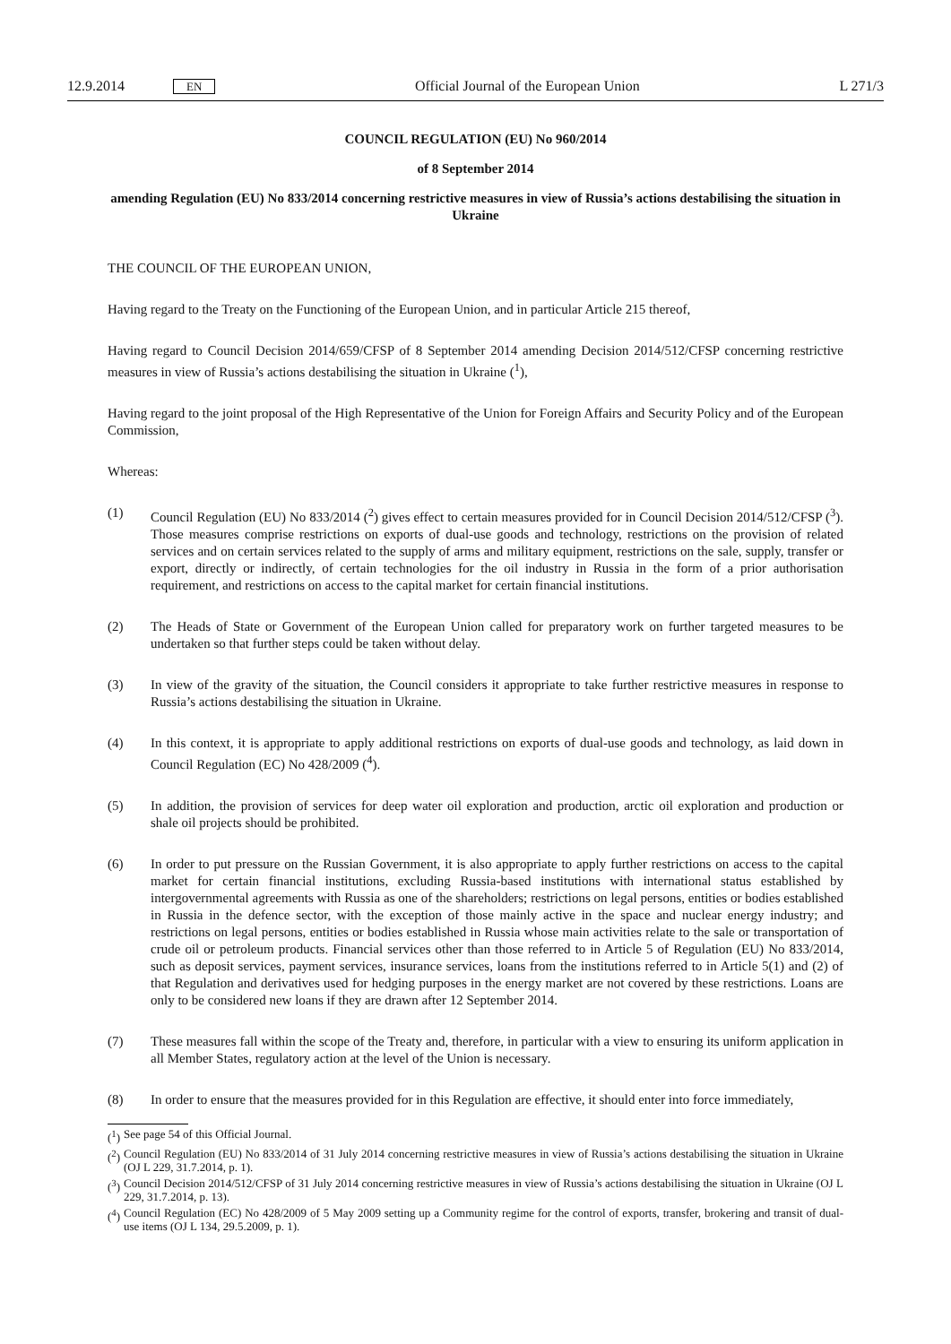12.9.2014 EN Official Journal of the European Union L 271/3
COUNCIL REGULATION (EU) No 960/2014
of 8 September 2014
amending Regulation (EU) No 833/2014 concerning restrictive measures in view of Russia’s actions destabilising the situation in Ukraine
THE COUNCIL OF THE EUROPEAN UNION,
Having regard to the Treaty on the Functioning of the European Union, and in particular Article 215 thereof,
Having regard to Council Decision 2014/659/CFSP of 8 September 2014 amending Decision 2014/512/CFSP concerning restrictive measures in view of Russia’s actions destabilising the situation in Ukraine (<sup>1</sup>),
Having regard to the joint proposal of the High Representative of the Union for Foreign Affairs and Security Policy and of the European Commission,
Whereas:
(1) Council Regulation (EU) No 833/2014 (<sup>2</sup>) gives effect to certain measures provided for in Council Decision 2014/512/CFSP (<sup>3</sup>). Those measures comprise restrictions on exports of dual-use goods and technology, restrictions on the provision of related services and on certain services related to the supply of arms and military equipment, restrictions on the sale, supply, transfer or export, directly or indirectly, of certain technologies for the oil industry in Russia in the form of a prior authorisation requirement, and restrictions on access to the capital market for certain financial institutions.
(2) The Heads of State or Government of the European Union called for preparatory work on further targeted measures to be undertaken so that further steps could be taken without delay.
(3) In view of the gravity of the situation, the Council considers it appropriate to take further restrictive measures in response to Russia’s actions destabilising the situation in Ukraine.
(4) In this context, it is appropriate to apply additional restrictions on exports of dual-use goods and technology, as laid down in Council Regulation (EC) No 428/2009 (<sup>4</sup>).
(5) In addition, the provision of services for deep water oil exploration and production, arctic oil exploration and production or shale oil projects should be prohibited.
(6) In order to put pressure on the Russian Government, it is also appropriate to apply further restrictions on access to the capital market for certain financial institutions, excluding Russia-based institutions with international status established by intergovernmental agreements with Russia as one of the shareholders; restrictions on legal persons, entities or bodies established in Russia in the defence sector, with the exception of those mainly active in the space and nuclear energy industry; and restrictions on legal persons, entities or bodies established in Russia whose main activities relate to the sale or transportation of crude oil or petroleum products. Financial services other than those referred to in Article 5 of Regulation (EU) No 833/2014, such as deposit services, payment services, insurance services, loans from the institutions referred to in Article 5(1) and (2) of that Regulation and derivatives used for hedging purposes in the energy market are not covered by these restrictions. Loans are only to be considered new loans if they are drawn after 12 September 2014.
(7) These measures fall within the scope of the Treaty and, therefore, in particular with a view to ensuring its uniform application in all Member States, regulatory action at the level of the Union is necessary.
(8) In order to ensure that the measures provided for in this Regulation are effective, it should enter into force immediately,
(<sup>1</sup>) See page 54 of this Official Journal.
(<sup>2</sup>) Council Regulation (EU) No 833/2014 of 31 July 2014 concerning restrictive measures in view of Russia’s actions destabilising the situation in Ukraine (OJ L 229, 31.7.2014, p. 1).
(<sup>3</sup>) Council Decision 2014/512/CFSP of 31 July 2014 concerning restrictive measures in view of Russia’s actions destabilising the situation in Ukraine (OJ L 229, 31.7.2014, p. 13).
(<sup>4</sup>) Council Regulation (EC) No 428/2009 of 5 May 2009 setting up a Community regime for the control of exports, transfer, brokering and transit of dual-use items (OJ L 134, 29.5.2009, p. 1).